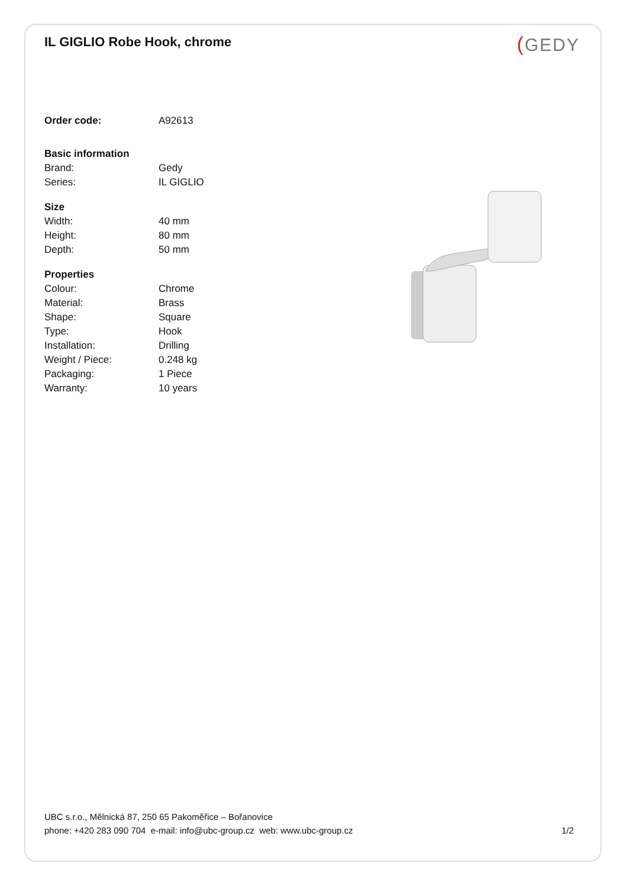IL GIGLIO Robe Hook, chrome
(GEDY
| Order code: | A92613 |
| Basic information | |
| Brand: | Gedy |
| Series: | IL GIGLIO |
| Size | |
| Width: | 40 mm |
| Height: | 80 mm |
| Depth: | 50 mm |
| Properties | |
| Colour: | Chrome |
| Material: | Brass |
| Shape: | Square |
| Type: | Hook |
| Installation: | Drilling |
| Weight / Piece: | 0.248 kg |
| Packaging: | 1 Piece |
| Warranty: | 10 years |
UBC s.r.o., Mělnická 87, 250 65 Pakoměřice – Bořanovice
phone: +420 283 090 704 e-mail: info@ubc-group.cz web: www.ubc-group.cz 1/2